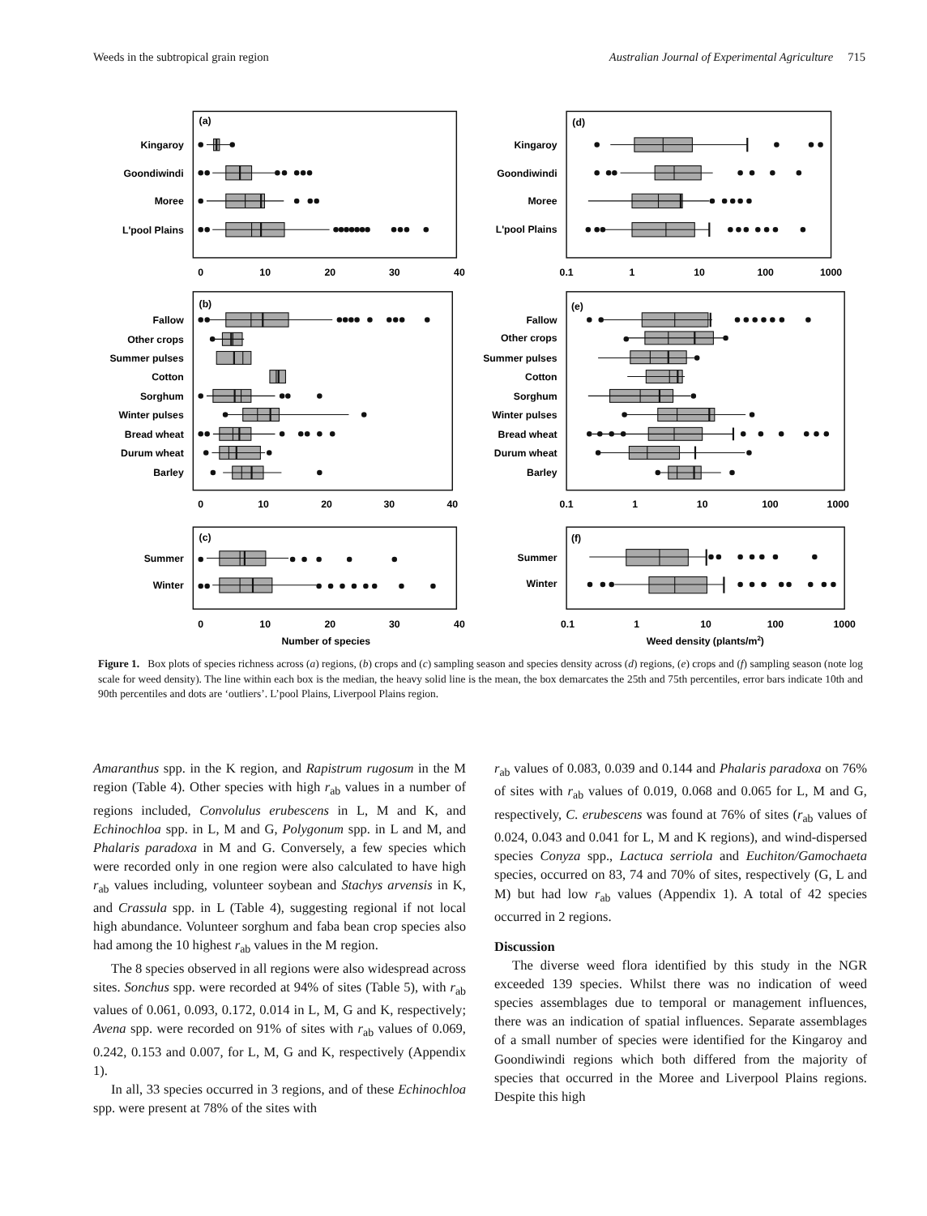Weeds in the subtropical grain region Australian Journal of Experimental Agriculture 715
(a)
Kingaroy
Goondiwindi
Moree
L'pool Plains
0
10
20
30
40
(d)
Kingaroy
Goondiwindi
Moree
L'pool Plains
0.1
1
10
100
1000
(b)
Fallow
Other crops
Summer pulses
Cotton
Sorghum
Winter pulses
Bread wheat
Durum wheat
Barley
0
10
20
30
40
(e)
Fallow
Other crops
Summer pulses
Cotton
Sorghum
Winter pulses
Bread wheat
Durum wheat
Barley
0.1
1
10
100
1000
(c)
Summer
Winter
0
10
20
30
40
Number of species
(f)
Summer
Winter
0.1
1
10
100
1000
Weed density (plants/m2)
Figure 1. Box plots of species richness across (a) regions, (b) crops and (c) sampling season and species density across (d) regions, (e) crops and (f) sampling season (note log scale for weed density). The line within each box is the median, the heavy solid line is the mean, the box demarcates the 25th and 75th percentiles, error bars indicate 10th and 90th percentiles and dots are ‘outliers’. L’pool Plains, Liverpool Plains region.
Amaranthus spp. in the K region, and Rapistrum rugosum in the M region (Table 4). Other species with high r<sub>ab</sub> values in a number of regions included, Convolulus erubescens in L, M and K, and Echinochloa spp. in L, M and G, Polygonum spp. in L and M, and Phalaris paradoxa in M and G. Conversely, a few species which were recorded only in one region were also calculated to have high r<sub>ab</sub> values including, volunteer soybean and Stachys arvensis in K, and Crassula spp. in L (Table 4), suggesting regional if not local high abundance. Volunteer sorghum and faba bean crop species also had among the 10 highest r<sub>ab</sub> values in the M region.
The 8 species observed in all regions were also widespread across sites. Sonchus spp. were recorded at 94% of sites (Table 5), with r<sub>ab</sub> values of 0.061, 0.093, 0.172, 0.014 in L, M, G and K, respectively; Avena spp. were recorded on 91% of sites with r<sub>ab</sub> values of 0.069, 0.242, 0.153 and 0.007, for L, M, G and K, respectively (Appendix 1).
In all, 33 species occurred in 3 regions, and of these Echinochloa spp. were present at 78% of the sites with
r<sub>ab</sub> values of 0.083, 0.039 and 0.144 and Phalaris paradoxa on 76% of sites with r<sub>ab</sub> values of 0.019, 0.068 and 0.065 for L, M and G, respectively, C. erubescens was found at 76% of sites (r<sub>ab</sub> values of 0.024, 0.043 and 0.041 for L, M and K regions), and wind-dispersed species Conyza spp., Lactuca serriola and Euchiton/Gamochaeta species, occurred on 83, 74 and 70% of sites, respectively (G, L and M) but had low r<sub>ab</sub> values (Appendix 1). A total of 42 species occurred in 2 regions.
Discussion
The diverse weed flora identified by this study in the NGR exceeded 139 species. Whilst there was no indication of weed species assemblages due to temporal or management influences, there was an indication of spatial influences. Separate assemblages of a small number of species were identified for the Kingaroy and Goondiwindi regions which both differed from the majority of species that occurred in the Moree and Liverpool Plains regions. Despite this high